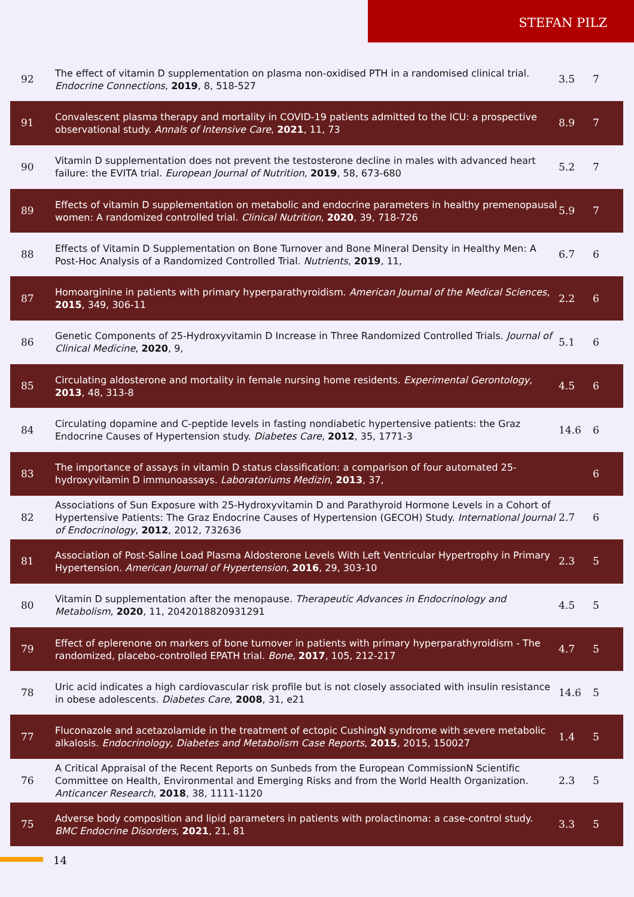STEFAN PILZ
| 92 | The effect of vitamin D supplementation on plasma non-oxidised PTH in a randomised clinical trial. Endocrine Connections , 2019 , 8, 518-527 | 3.5 | 7 |
| 91 | Convalescent plasma therapy and mortality in COVID-19 patients admitted to the ICU: a prospective observational study. Annals of Intensive Care , 2021 , 11, 73 | 8.9 | 7 |
| 90 | Vitamin D supplementation does not prevent the testosterone decline in males with advanced heart failure: the EVITA trial. European Journal of Nutrition , 2019 , 58, 673-680 | 5.2 | 7 |
| 89 | Effects of vitamin D supplementation on metabolic and endocrine parameters in healthy premenopausal women: A randomized controlled trial. Clinical Nutrition , 2020 , 39, 718-726 | 5.9 | 7 |
| 88 | Effects of Vitamin D Supplementation on Bone Turnover and Bone Mineral Density in Healthy Men: A Post-Hoc Analysis of a Randomized Controlled Trial. Nutrients , 2019 , 11, | 6.7 | 6 |
| 87 | Homoarginine in patients with primary hyperparathyroidism. American Journal of the Medical Sciences , 2015 , 349, 306-11 | 2.2 | 6 |
| 86 | Genetic Components of 25-Hydroxyvitamin D Increase in Three Randomized Controlled Trials. Journal of Clinical Medicine , 2020 , 9, | 5.1 | 6 |
| 85 | Circulating aldosterone and mortality in female nursing home residents. Experimental Gerontology , 2013 , 48, 313-8 | 4.5 | 6 |
| 84 | Circulating dopamine and C-peptide levels in fasting nondiabetic hypertensive patients: the Graz Endocrine Causes of Hypertension study. Diabetes Care , 2012 , 35, 1771-3 | 14.6 | 6 |
| 83 | The importance of assays in vitamin D status classification: a comparison of four automated 25-hydroxyvitamin D immunoassays. Laboratoriums Medizin , 2013 , 37, | | 6 |
| 82 | Associations of Sun Exposure with 25-Hydroxyvitamin D and Parathyroid Hormone Levels in a Cohort of Hypertensive Patients: The Graz Endocrine Causes of Hypertension (GECOH) Study. International Journal of Endocrinology , 2012 , 2012, 732636 | 2.7 | 6 |
| 81 | Association of Post-Saline Load Plasma Aldosterone Levels With Left Ventricular Hypertrophy in Primary Hypertension. American Journal of Hypertension , 2016 , 29, 303-10 | 2.3 | 5 |
| 80 | Vitamin D supplementation after the menopause. Therapeutic Advances in Endocrinology and Metabolism , 2020 , 11, 2042018820931291 | 4.5 | 5 |
| 79 | Effect of eplerenone on markers of bone turnover in patients with primary hyperparathyroidism - The randomized, placebo-controlled EPATH trial. Bone , 2017 , 105, 212-217 | 4.7 | 5 |
| 78 | Uric acid indicates a high cardiovascular risk profile but is not closely associated with insulin resistance in obese adolescents. Diabetes Care , 2008 , 31, e21 | 14.6 | 5 |
| 77 | Fluconazole and acetazolamide in the treatment of ectopic CushingN syndrome with severe metabolic alkalosis. Endocrinology, Diabetes and Metabolism Case Reports , 2015 , 2015, 150027 | 1.4 | 5 |
| 76 | A Critical Appraisal of the Recent Reports on Sunbeds from the European CommissionN Scientific Committee on Health, Environmental and Emerging Risks and from the World Health Organization. Anticancer Research , 2018 , 38, 1111-1120 | 2.3 | 5 |
| 75 | Adverse body composition and lipid parameters in patients with prolactinoma: a case-control study. BMC Endocrine Disorders , 2021 , 21, 81 | 3.3 | 5 |
14